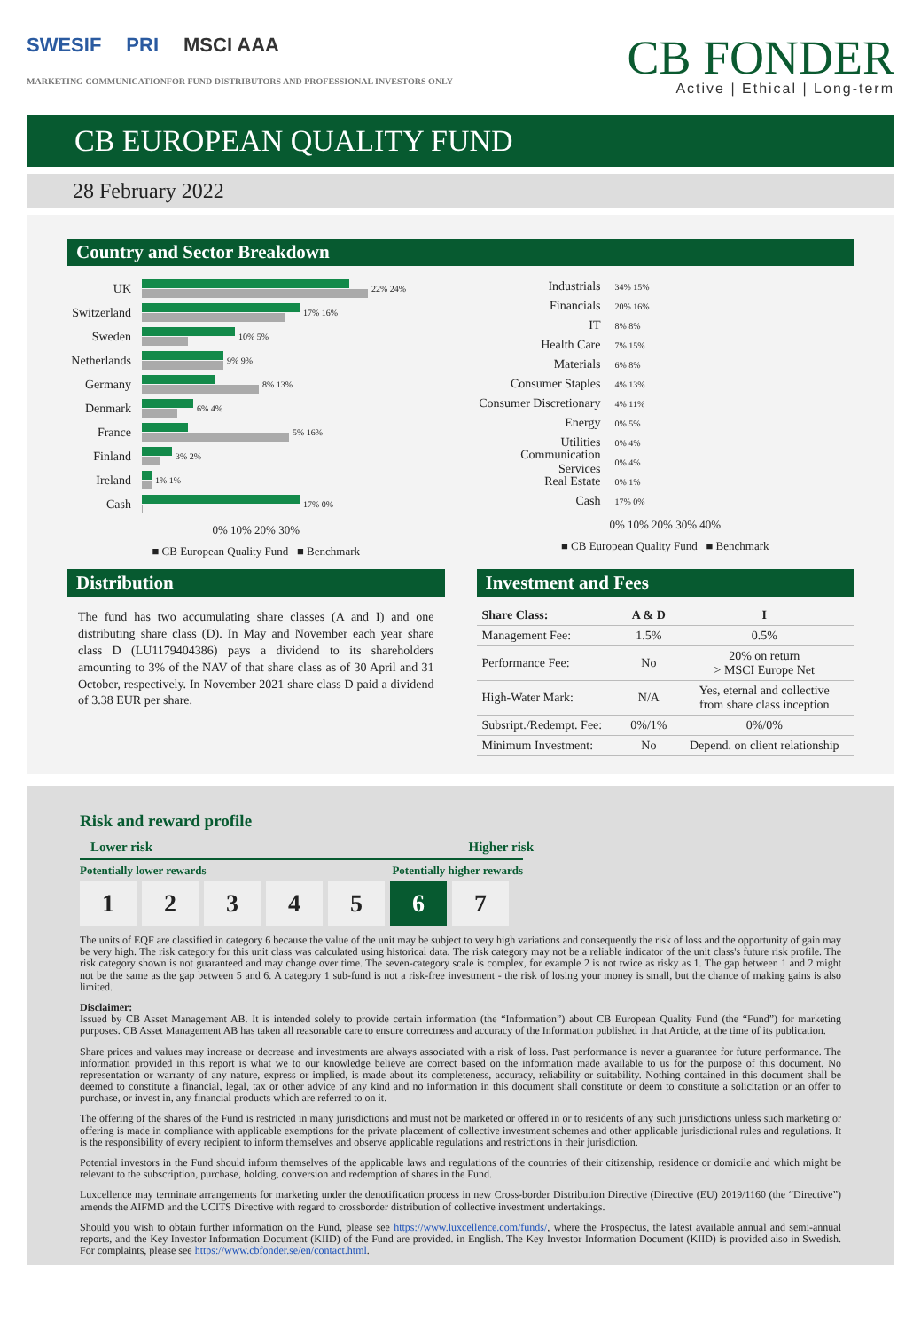SWESIF PRI MSCI AAA
MARKETING COMMUNICATIONFOR FUND DISTRIBUTORS AND PROFESSIONAL INVESTORS ONLY
CB FONDER
Active | Ethical | Long-term
CB EUROPEAN QUALITY FUND
28 February 2022
Country and Sector Breakdown
UK
22% 24%
Switzerland
17% 16%
Sweden
10% 5%
Netherlands
9% 9%
Germany
8% 13%
Denmark
6% 4%
France
5% 16%
Finland
3% 2%
Ireland
1% 1%
Cash
17% 0%
0% 10% 20% 30%
■ CB European Quality Fund ■ Benchmark
Industrials 34% 15%
Financials 20% 16%
IT 8% 8%
Health Care 7% 15%
Materials 6% 8%
Consumer Staples 4% 13%
Consumer Discretionary 4% 11%
Energy 0% 5%
Utilities 0% 4%
Communication Services 0% 4%
Real Estate 0% 1%
Cash 17% 0%
0% 10% 20% 30% 40%
■ CB European Quality Fund ■ Benchmark
Distribution
The fund has two accumulating share classes (A and I) and one distributing share class (D). In May and November each year share class D (LU1179404386) pays a dividend to its shareholders amounting to 3% of the NAV of that share class as of 30 April and 31 October, respectively. In November 2021 share class D paid a dividend of 3.38 EUR per share.
Investment and Fees
| Share Class: | A & D | I |
| --- | --- | --- |
| Management Fee: | 1.5% | 0.5% |
| Performance Fee: | No | 20% on return > MSCI Europe Net |
| High-Water Mark: | N/A | Yes, eternal and collective from share class inception |
| Subsript./Redempt. Fee: | 0%/1% | 0%/0% |
| Minimum Investment: | No | Depend. on client relationship |
Risk and reward profile
Lower risk Higher risk
Potentially lower rewards Potentially higher rewards
12345 6 7
The units of EQF are classified in category 6 because the value of the unit may be subject to very high variations and consequently the risk of loss and the opportunity of gain may be very high. The risk category for this unit class was calculated using historical data. The risk category may not be a reliable indicator of the unit class's future risk profile. The risk category shown is not guaranteed and may change over time. The seven-category scale is complex, for example 2 is not twice as risky as 1. The gap between 1 and 2 might not be the same as the gap between 5 and 6. A category 1 sub-fund is not a risk-free investment - the risk of losing your money is small, but the chance of making gains is also limited.
Disclaimer:
Issued by CB Asset Management AB. It is intended solely to provide certain information (the “Information”) about CB European Quality Fund (the “Fund”) for marketing purposes. CB Asset Management AB has taken all reasonable care to ensure correctness and accuracy of the Information published in that Article, at the time of its publication.
Share prices and values may increase or decrease and investments are always associated with a risk of loss. Past performance is never a guarantee for future performance. The information provided in this report is what we to our knowledge believe are correct based on the information made available to us for the purpose of this document. No representation or warranty of any nature, express or implied, is made about its completeness, accuracy, reliability or suitability. Nothing contained in this document shall be deemed to constitute a financial, legal, tax or other advice of any kind and no information in this document shall constitute or deem to constitute a solicitation or an offer to purchase, or invest in, any financial products which are referred to on it.
The offering of the shares of the Fund is restricted in many jurisdictions and must not be marketed or offered in or to residents of any such jurisdictions unless such marketing or offering is made in compliance with applicable exemptions for the private placement of collective investment schemes and other applicable jurisdictional rules and regulations. It is the responsibility of every recipient to inform themselves and observe applicable regulations and restrictions in their jurisdiction.
Potential investors in the Fund should inform themselves of the applicable laws and regulations of the countries of their citizenship, residence or domicile and which might be relevant to the subscription, purchase, holding, conversion and redemption of shares in the Fund.
Luxcellence may terminate arrangements for marketing under the denotification process in new Cross-border Distribution Directive (Directive (EU) 2019/1160 (the “Directive”) amends the AIFMD and the UCITS Directive with regard to crossborder distribution of collective investment undertakings.
Should you wish to obtain further information on the Fund, please see https://www.luxcellence.com/funds/, where the Prospectus, the latest available annual and semi-annual reports, and the Key Investor Information Document (KIID) of the Fund are provided. in English. The Key Investor Information Document (KIID) is provided also in Swedish. For complaints, please see https://www.cbfonder.se/en/contact.html.